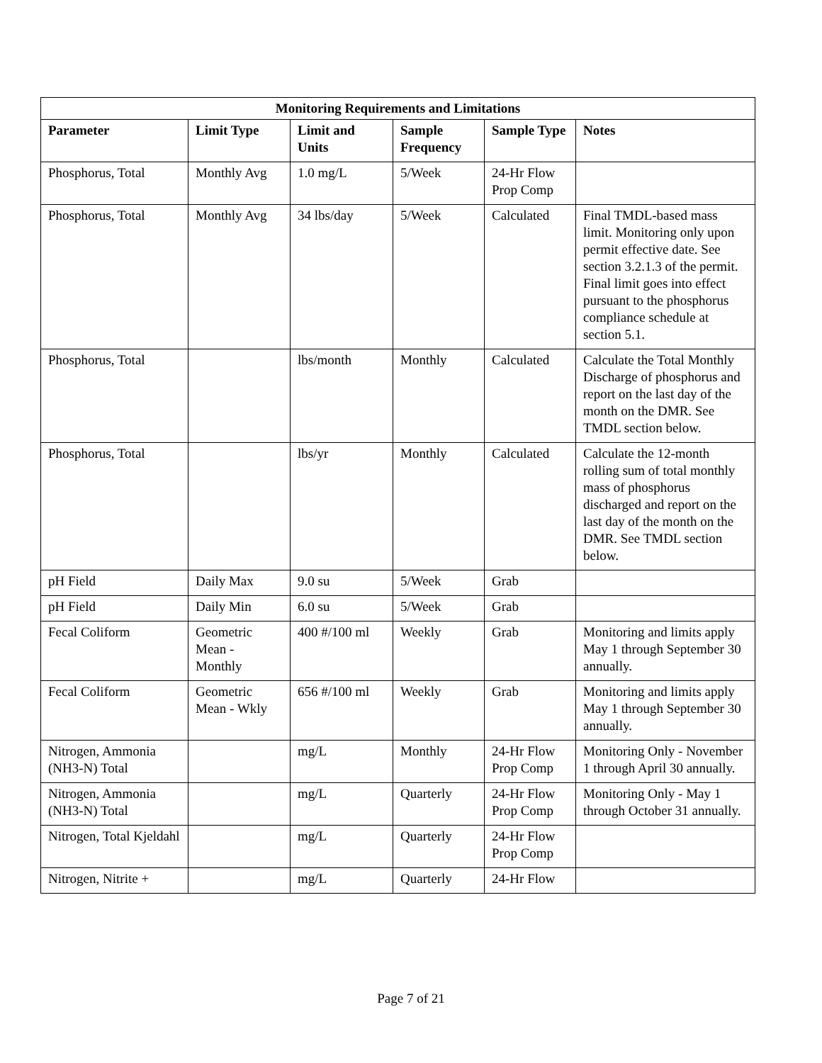| Monitoring Requirements and Limitations | | | | | |
| --- | --- | --- | --- | --- | --- |
| Parameter | Limit Type | Limit and Units | Sample Frequency | Sample Type | Notes |
| Phosphorus, Total | Monthly Avg | 1.0 mg/L | 5/Week | 24-Hr Flow Prop Comp | |
| Phosphorus, Total | Monthly Avg | 34 lbs/day | 5/Week | Calculated | Final TMDL-based mass limit. Monitoring only upon permit effective date. See section 3.2.1.3 of the permit. Final limit goes into effect pursuant to the phosphorus compliance schedule at section 5.1. |
| Phosphorus, Total | | lbs/month | Monthly | Calculated | Calculate the Total Monthly Discharge of phosphorus and report on the last day of the month on the DMR. See TMDL section below. |
| Phosphorus, Total | | lbs/yr | Monthly | Calculated | Calculate the 12-month rolling sum of total monthly mass of phosphorus discharged and report on the last day of the month on the DMR. See TMDL section below. |
| pH Field | Daily Max | 9.0 su | 5/Week | Grab | |
| pH Field | Daily Min | 6.0 su | 5/Week | Grab | |
| Fecal Coliform | Geometric Mean - Monthly | 400 #/100 ml | Weekly | Grab | Monitoring and limits apply May 1 through September 30 annually. |
| Fecal Coliform | Geometric Mean - Wkly | 656 #/100 ml | Weekly | Grab | Monitoring and limits apply May 1 through September 30 annually. |
| Nitrogen, Ammonia (NH3-N) Total | | mg/L | Monthly | 24-Hr Flow Prop Comp | Monitoring Only - November 1 through April 30 annually. |
| Nitrogen, Ammonia (NH3-N) Total | | mg/L | Quarterly | 24-Hr Flow Prop Comp | Monitoring Only - May 1 through October 31 annually. |
| Nitrogen, Total Kjeldahl | | mg/L | Quarterly | 24-Hr Flow Prop Comp | |
| Nitrogen, Nitrite + | | mg/L | Quarterly | 24-Hr Flow | |
Page 7 of 21